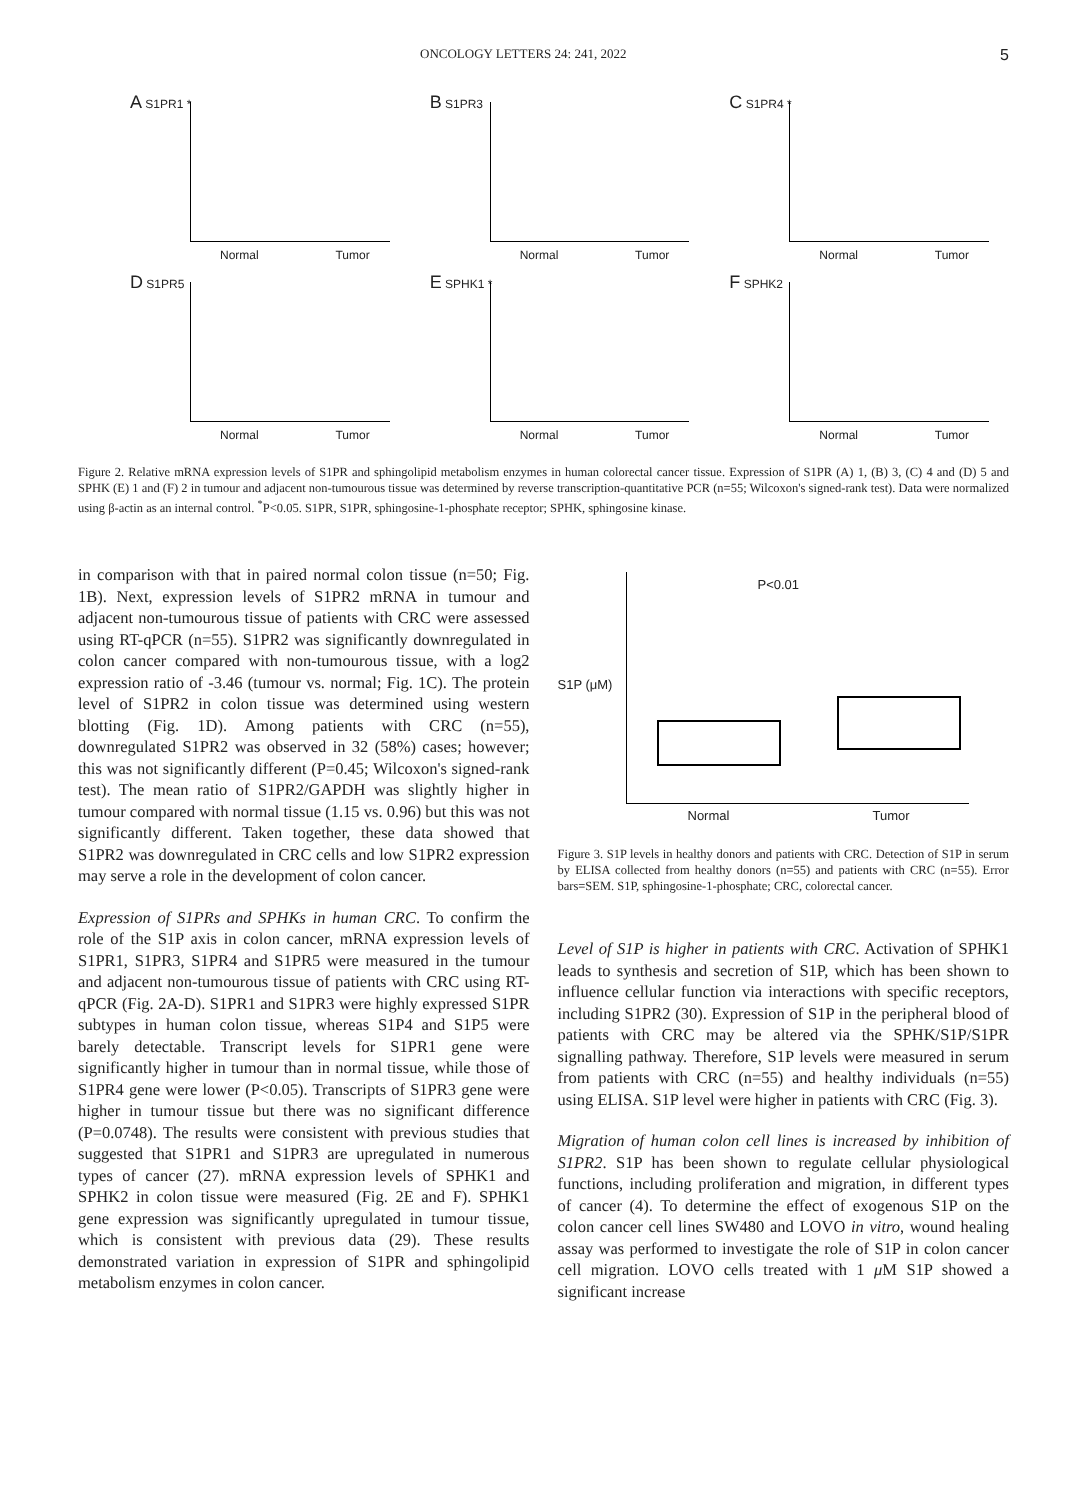ONCOLOGY LETTERS 24: 241, 2022 5
A S1PR1 *
Normal Tumor
B S1PR3
Normal Tumor
C S1PR4 *
Normal Tumor
D S1PR5
Normal Tumor
E SPHK1 *
Normal Tumor
F SPHK2
Normal Tumor
Figure 2. Relative mRNA expression levels of S1PR and sphingolipid metabolism enzymes in human colorectal cancer tissue. Expression of S1PR (A) 1, (B) 3, (C) 4 and (D) 5 and SPHK (E) 1 and (F) 2 in tumour and adjacent non-tumourous tissue was determined by reverse transcription-quantitative PCR (n=55; Wilcoxon's signed-rank test). Data were normalized using β-actin as an internal control. <sup>*</sup>P<0.05. S1PR, S1PR, sphingosine-1-phosphate receptor; SPHK, sphingosine kinase.
in comparison with that in paired normal colon tissue (n=50; Fig. 1B). Next, expression levels of S1PR2 mRNA in tumour and adjacent non-tumourous tissue of patients with CRC were assessed using RT-qPCR (n=55). S1PR2 was significantly downregulated in colon cancer compared with non-tumourous tissue, with a log2 expression ratio of -3.46 (tumour vs. normal; Fig. 1C). The protein level of S1PR2 in colon tissue was determined using western blotting (Fig. 1D). Among patients with CRC (n=55), downregulated S1PR2 was observed in 32 (58%) cases; however; this was not significantly different (P=0.45; Wilcoxon's signed-rank test). The mean ratio of S1PR2/GAPDH was slightly higher in tumour compared with normal tissue (1.15 vs. 0.96) but this was not significantly different. Taken together, these data showed that S1PR2 was downregulated in CRC cells and low S1PR2 expression may serve a role in the development of colon cancer.
Expression of S1PRs and SPHKs in human CRC. To confirm the role of the S1P axis in colon cancer, mRNA expression levels of S1PR1, S1PR3, S1PR4 and S1PR5 were measured in the tumour and adjacent non-tumourous tissue of patients with CRC using RT-qPCR (Fig. 2A-D). S1PR1 and S1PR3 were highly expressed S1PR subtypes in human colon tissue, whereas S1P4 and S1P5 were barely detectable. Transcript levels for S1PR1 gene were significantly higher in tumour than in normal tissue, while those of S1PR4 gene were lower (P<0.05). Transcripts of S1PR3 gene were higher in tumour tissue but there was no significant difference (P=0.0748). The results were consistent with previous studies that suggested that S1PR1 and S1PR3 are upregulated in numerous types of cancer (27). mRNA expression levels of SPHK1 and SPHK2 in colon tissue were measured (Fig. 2E and F). SPHK1 gene expression was significantly upregulated in tumour tissue, which is consistent with previous data (29). These results demonstrated variation in expression of S1PR and sphingolipid metabolism enzymes in colon cancer.
P<0.01
S1P (μM)
Normal Tumor
Figure 3. S1P levels in healthy donors and patients with CRC. Detection of S1P in serum by ELISA collected from healthy donors (n=55) and patients with CRC (n=55). Error bars=SEM. S1P, sphingosine-1-phosphate; CRC, colorectal cancer.
Level of S1P is higher in patients with CRC. Activation of SPHK1 leads to synthesis and secretion of S1P, which has been shown to influence cellular function via interactions with specific receptors, including S1PR2 (30). Expression of S1P in the peripheral blood of patients with CRC may be altered via the SPHK/S1P/S1PR signalling pathway. Therefore, S1P levels were measured in serum from patients with CRC (n=55) and healthy individuals (n=55) using ELISA. S1P level were higher in patients with CRC (Fig. 3).
Migration of human colon cell lines is increased by inhibition of S1PR2. S1P has been shown to regulate cellular physiological functions, including proliferation and migration, in different types of cancer (4). To determine the effect of exogenous S1P on the colon cancer cell lines SW480 and LOVO in vitro, wound healing assay was performed to investigate the role of S1P in colon cancer cell migration. LOVO cells treated with 1 μ M S1P showed a significant increase